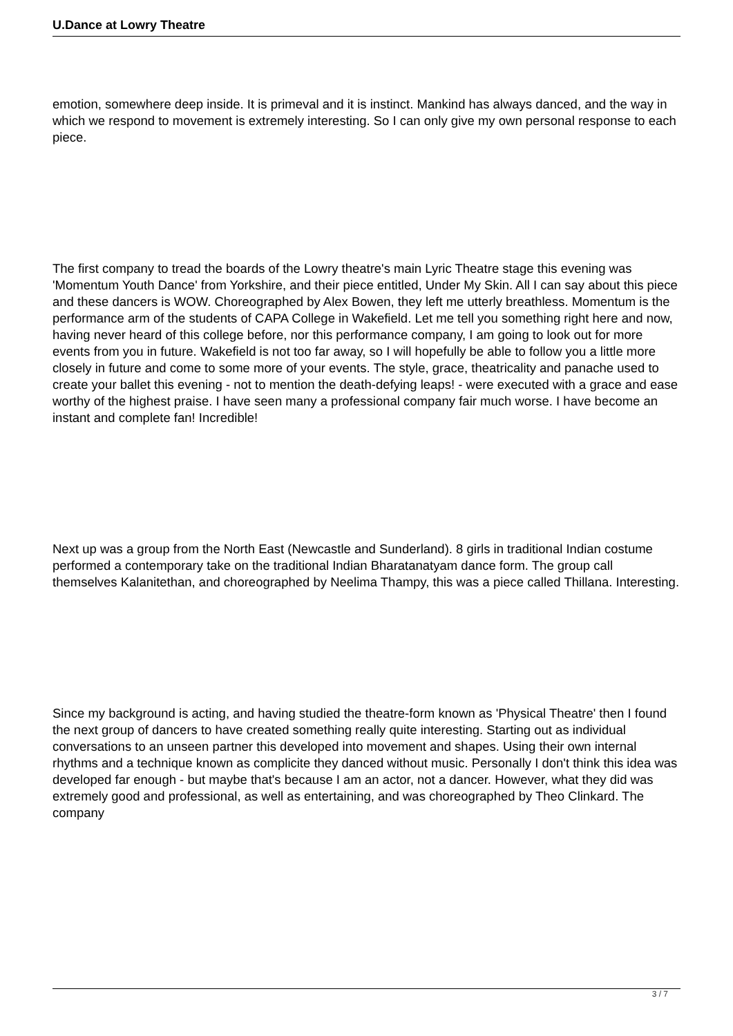U.Dance at Lowry Theatre
emotion, somewhere deep inside. It is primeval and it is instinct. Mankind has always danced, and the way in which we respond to movement is extremely interesting. So I can only give my own personal response to each piece.
The first company to tread the boards of the Lowry theatre's main Lyric Theatre stage this evening was 'Momentum Youth Dance' from Yorkshire, and their piece entitled, Under My Skin. All I can say about this piece and these dancers is WOW. Choreographed by Alex Bowen, they left me utterly breathless. Momentum is the performance arm of the students of CAPA College in Wakefield. Let me tell you something right here and now, having never heard of this college before, nor this performance company, I am going to look out for more events from you in future. Wakefield is not too far away, so I will hopefully be able to follow you a little more closely in future and come to some more of your events. The style, grace, theatricality and panache used to create your ballet this evening - not to mention the death-defying leaps! - were executed with a grace and ease worthy of the highest praise. I have seen many a professional company fair much worse. I have become an instant and complete fan! Incredible!
Next up was a group from the North East (Newcastle and Sunderland). 8 girls in traditional Indian costume performed a contemporary take on the traditional Indian Bharatanatyam dance form. The group call themselves Kalanitethan, and choreographed by Neelima Thampy, this was a piece called Thillana. Interesting.
Since my background is acting, and having studied the theatre-form known as 'Physical Theatre' then I found the next group of dancers to have created something really quite interesting. Starting out as individual conversations to an unseen partner this developed into movement and shapes. Using their own internal rhythms and a technique known as complicite they danced without music. Personally I don't think this idea was developed far enough - but maybe that's because I am an actor, not a dancer. However, what they did was extremely good and professional, as well as entertaining, and was choreographed by Theo Clinkard. The company
3 / 7